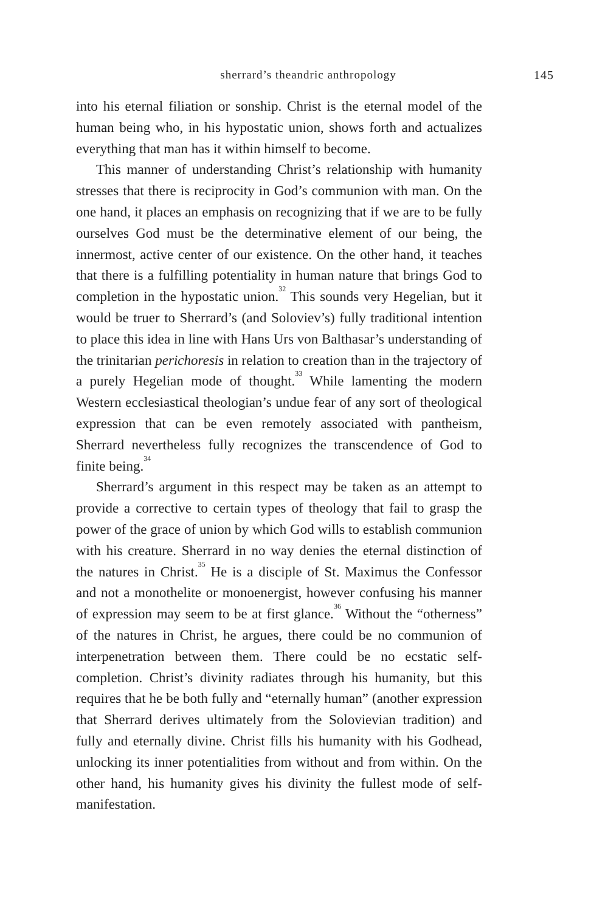sherrard’s theandric anthropology 145
into his eternal filiation or sonship. Christ is the eternal model of the human being who, in his hypostatic union, shows forth and actualizes everything that man has it within himself to become.
This manner of understanding Christ’s relationship with humanity stresses that there is reciprocity in God’s communion with man. On the one hand, it places an emphasis on recognizing that if we are to be fully ourselves God must be the determinative element of our being, the innermost, active center of our existence. On the other hand, it teaches that there is a fulfilling potentiality in human nature that brings God to completion in the hypostatic union.<sup>32</sup> This sounds very Hegelian, but it would be truer to Sherrard’s (and Soloviev’s) fully traditional intention to place this idea in line with Hans Urs von Balthasar’s understanding of the trinitarian perichoresis in relation to creation than in the trajectory of a purely Hegelian mode of thought.<sup>33</sup> While lamenting the modern Western ecclesiastical theologian’s undue fear of any sort of theological expression that can be even remotely associated with pantheism, Sherrard nevertheless fully recognizes the transcendence of God to finite being.<sup>34</sup>
Sherrard’s argument in this respect may be taken as an attempt to provide a corrective to certain types of theology that fail to grasp the power of the grace of union by which God wills to establish communion with his creature. Sherrard in no way denies the eternal distinction of the natures in Christ.<sup>35</sup> He is a disciple of St. Maximus the Confessor and not a monothelite or monoenergist, however confusing his manner of expression may seem to be at first glance.<sup>36</sup> Without the “otherness” of the natures in Christ, he argues, there could be no communion of interpenetration between them. There could be no ecstatic self-completion. Christ’s divinity radiates through his humanity, but this requires that he be both fully and “eternally human” (another expression that Sherrard derives ultimately from the Solovievian tradition) and fully and eternally divine. Christ fills his humanity with his Godhead, unlocking its inner potentialities from without and from within. On the other hand, his humanity gives his divinity the fullest mode of self-manifestation.